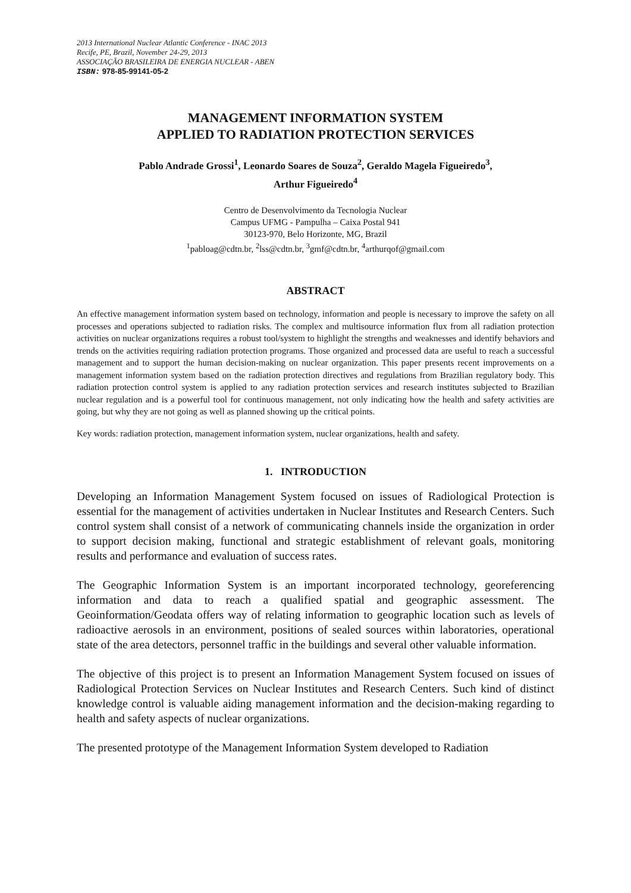2013 International Nuclear Atlantic Conference - INAC 2013
Recife, PE, Brazil, November 24-29, 2013
ASSOCIAÇÃO BRASILEIRA DE ENERGIA NUCLEAR - ABEN
ISBN: 978-85-99141-05-2
MANAGEMENT INFORMATION SYSTEM
APPLIED TO RADIATION PROTECTION SERVICES
Pablo Andrade Grossi<sup>1</sup>, Leonardo Soares de Souza<sup>2</sup>, Geraldo Magela Figueiredo<sup>3</sup>,
Arthur Figueiredo<sup>4</sup>
Centro de Desenvolvimento da Tecnologia Nuclear
Campus UFMG - Pampulha – Caixa Postal 941
30123-970, Belo Horizonte, MG, Brazil
<sup>1</sup> pabloag@cdtn.br, <sup>2</sup>lss@cdtn.br, <sup>3</sup>gmf@cdtn.br, <sup>4</sup>arthurqof@gmail.com
ABSTRACT
An effective management information system based on technology, information and people is necessary to improve the safety on all processes and operations subjected to radiation risks. The complex and multisource information flux from all radiation protection activities on nuclear organizations requires a robust tool/system to highlight the strengths and weaknesses and identify behaviors and trends on the activities requiring radiation protection programs. Those organized and processed data are useful to reach a successful management and to support the human decision-making on nuclear organization. This paper presents recent improvements on a management information system based on the radiation protection directives and regulations from Brazilian regulatory body. This radiation protection control system is applied to any radiation protection services and research institutes subjected to Brazilian nuclear regulation and is a powerful tool for continuous management, not only indicating how the health and safety activities are going, but why they are not going as well as planned showing up the critical points.
Key words: radiation protection, management information system, nuclear organizations, health and safety.
1. INTRODUCTION
Developing an Information Management System focused on issues of Radiological Protection is essential for the management of activities undertaken in Nuclear Institutes and Research Centers. Such control system shall consist of a network of communicating channels inside the organization in order to support decision making, functional and strategic establishment of relevant goals, monitoring results and performance and evaluation of success rates.
The Geographic Information System is an important incorporated technology, georeferencing information and data to reach a qualified spatial and geographic assessment. The Geoinformation/Geodata offers way of relating information to geographic location such as levels of radioactive aerosols in an environment, positions of sealed sources within laboratories, operational state of the area detectors, personnel traffic in the buildings and several other valuable information.
The objective of this project is to present an Information Management System focused on issues of Radiological Protection Services on Nuclear Institutes and Research Centers. Such kind of distinct knowledge control is valuable aiding management information and the decision-making regarding to health and safety aspects of nuclear organizations.
The presented prototype of the Management Information System developed to Radiation